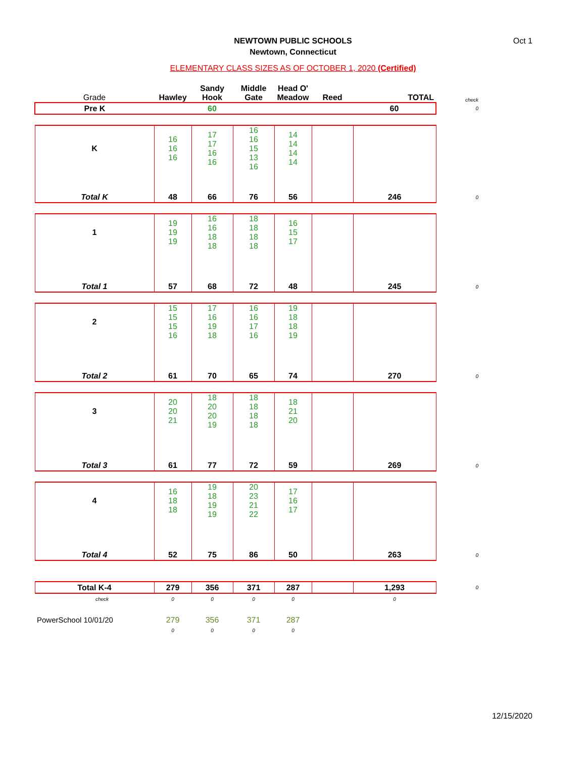Oct 1
NEWTOWN PUBLIC SCHOOLS
Newtown, Connecticut
ELEMENTARY CLASS SIZES AS OF OCTOBER 1, 2020 (Certified)
| Grade | Hawley | Sandy Hook | Middle Gate | Head O' Meadow | Reed | TOTAL | check |
| Pre K | | 60 | | | | 60 | 0 |
| K | 16 16 16 | 17 17 16 16 | 16 16 15 13 16 | 14 14 14 14 | | | |
| Total K | 48 | 66 | 76 | 56 | | 246 | 0 |
| 1 | 19 19 19 | 16 16 18 18 | 18 18 18 18 | 16 15 17 | | | |
| Total 1 | 57 | 68 | 72 | 48 | | 245 | 0 |
| 2 | 15 15 15 16 | 17 16 19 18 | 16 16 17 16 | 19 18 18 19 | | | |
| Total 2 | 61 | 70 | 65 | 74 | | 270 | 0 |
| 3 | 20 20 21 | 18 20 20 19 | 18 18 18 18 | 18 21 20 | | | |
| Total 3 | 61 | 77 | 72 | 59 | | 269 | 0 |
| 4 | 16 18 18 | 19 18 19 19 | 20 23 21 22 | 17 16 17 | | | |
| Total 4 | 52 | 75 | 86 | 50 | | 263 | 0 |
| Total K-4 | 279 | 356 | 371 | 287 | | 1,293 | 0 |
| check | 0 | 0 | 0 | 0 | | 0 | |
| PowerSchool 10/01/20 | 279 | 356 | 371 | 287 | | | |
| | 0 | 0 | 0 | 0 | | | |
12/15/2020